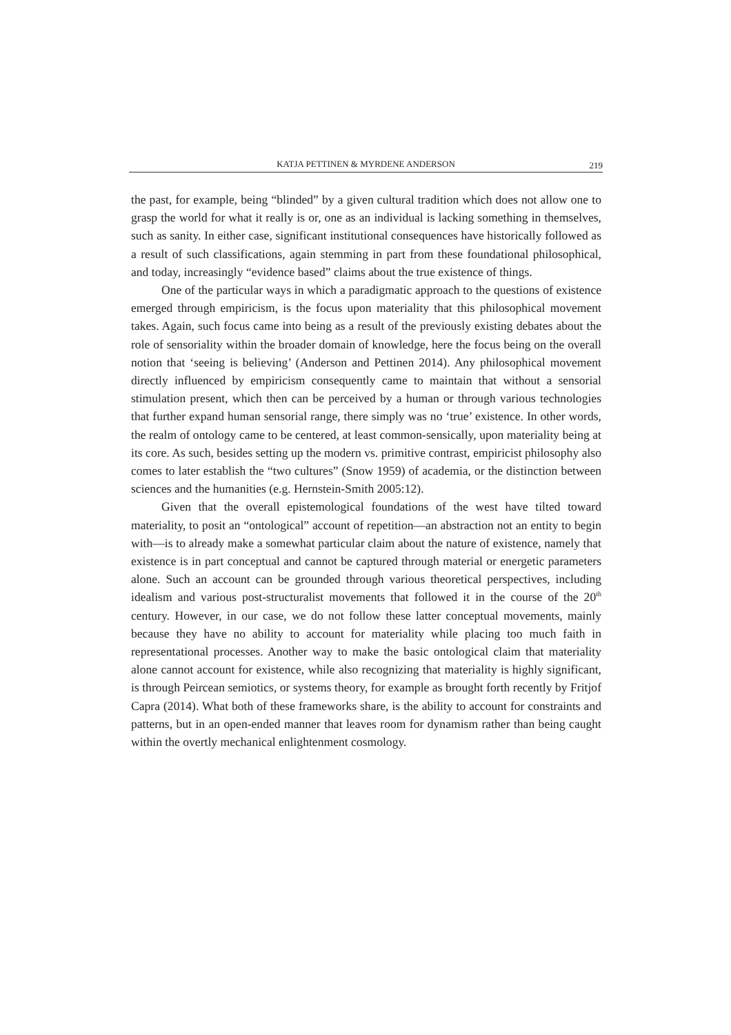KATJA PETTINEN & MYRDENE ANDERSON 219
the past, for example, being “blinded” by a given cultural tradition which does not allow one to grasp the world for what it really is or, one as an individual is lacking something in themselves, such as sanity. In either case, significant institutional consequences have historically followed as a result of such classifications, again stemming in part from these foundational philosophical, and today, increasingly “evidence based” claims about the true existence of things.
One of the particular ways in which a paradigmatic approach to the questions of existence emerged through empiricism, is the focus upon materiality that this philosophical movement takes. Again, such focus came into being as a result of the previously existing debates about the role of sensoriality within the broader domain of knowledge, here the focus being on the overall notion that ‘seeing is believing’ (Anderson and Pettinen 2014). Any philosophical movement directly influenced by empiricism consequently came to maintain that without a sensorial stimulation present, which then can be perceived by a human or through various technologies that further expand human sensorial range, there simply was no ‘true’ existence. In other words, the realm of ontology came to be centered, at least common-sensically, upon materiality being at its core. As such, besides setting up the modern vs. primitive contrast, empiricist philosophy also comes to later establish the “two cultures” (Snow 1959) of academia, or the distinction between sciences and the humanities (e.g. Hernstein-Smith 2005:12).
Given that the overall epistemological foundations of the west have tilted toward materiality, to posit an “ontological” account of repetition—an abstraction not an entity to begin with—is to already make a somewhat particular claim about the nature of existence, namely that existence is in part conceptual and cannot be captured through material or energetic parameters alone. Such an account can be grounded through various theoretical perspectives, including idealism and various post-structuralist movements that followed it in the course of the 20<sup>th</sup> century. However, in our case, we do not follow these latter conceptual movements, mainly because they have no ability to account for materiality while placing too much faith in representational processes. Another way to make the basic ontological claim that materiality alone cannot account for existence, while also recognizing that materiality is highly significant, is through Peircean semiotics, or systems theory, for example as brought forth recently by Fritjof Capra (2014). What both of these frameworks share, is the ability to account for constraints and patterns, but in an open-ended manner that leaves room for dynamism rather than being caught within the overtly mechanical enlightenment cosmology.